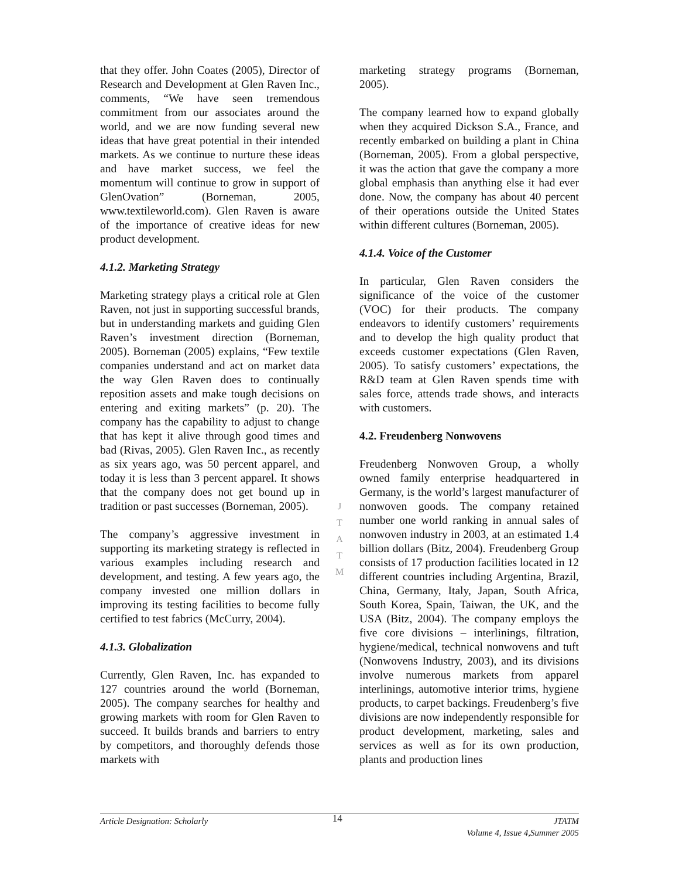that they offer. John Coates (2005), Director of Research and Development at Glen Raven Inc., comments, “We have seen tremendous commitment from our associates around the world, and we are now funding several new ideas that have great potential in their intended markets. As we continue to nurture these ideas and have market success, we feel the momentum will continue to grow in support of GlenOvation” (Borneman, 2005, www.textileworld.com). Glen Raven is aware of the importance of creative ideas for new product development.
4.1.2. Marketing Strategy
Marketing strategy plays a critical role at Glen Raven, not just in supporting successful brands, but in understanding markets and guiding Glen Raven’s investment direction (Borneman, 2005). Borneman (2005) explains, “Few textile companies understand and act on market data the way Glen Raven does to continually reposition assets and make tough decisions on entering and exiting markets” (p. 20). The company has the capability to adjust to change that has kept it alive through good times and bad (Rivas, 2005). Glen Raven Inc., as recently as six years ago, was 50 percent apparel, and today it is less than 3 percent apparel. It shows that the company does not get bound up in tradition or past successes (Borneman, 2005).
The company’s aggressive investment in supporting its marketing strategy is reflected in various examples including research and development, and testing. A few years ago, the company invested one million dollars in improving its testing facilities to become fully certified to test fabrics (McCurry, 2004).
4.1.3. Globalization
Currently, Glen Raven, Inc. has expanded to 127 countries around the world (Borneman, 2005). The company searches for healthy and growing markets with room for Glen Raven to succeed. It builds brands and barriers to entry by competitors, and thoroughly defends those markets with
J
T
A
T
M
marketing strategy programs (Borneman, 2005).
The company learned how to expand globally when they acquired Dickson S.A., France, and recently embarked on building a plant in China (Borneman, 2005). From a global perspective, it was the action that gave the company a more global emphasis than anything else it had ever done. Now, the company has about 40 percent of their operations outside the United States within different cultures (Borneman, 2005).
4.1.4. Voice of the Customer
In particular, Glen Raven considers the significance of the voice of the customer (VOC) for their products. The company endeavors to identify customers’ requirements and to develop the high quality product that exceeds customer expectations (Glen Raven, 2005). To satisfy customers’ expectations, the R&D team at Glen Raven spends time with sales force, attends trade shows, and interacts with customers.
4.2. Freudenberg Nonwovens
Freudenberg Nonwoven Group, a wholly owned family enterprise headquartered in Germany, is the world’s largest manufacturer of nonwoven goods. The company retained number one world ranking in annual sales of nonwoven industry in 2003, at an estimated 1.4 billion dollars (Bitz, 2004). Freudenberg Group consists of 17 production facilities located in 12 different countries including Argentina, Brazil, China, Germany, Italy, Japan, South Africa, South Korea, Spain, Taiwan, the UK, and the USA (Bitz, 2004). The company employs the five core divisions – interlinings, filtration, hygiene/medical, technical nonwovens and tuft (Nonwovens Industry, 2003), and its divisions involve numerous markets from apparel interlinings, automotive interior trims, hygiene products, to carpet backings. Freudenberg’s five divisions are now independently responsible for product development, marketing, sales and services as well as for its own production, plants and production lines
Article Designation: Scholarly
14
JTATM
Volume 4, Issue 4,Summer 2005